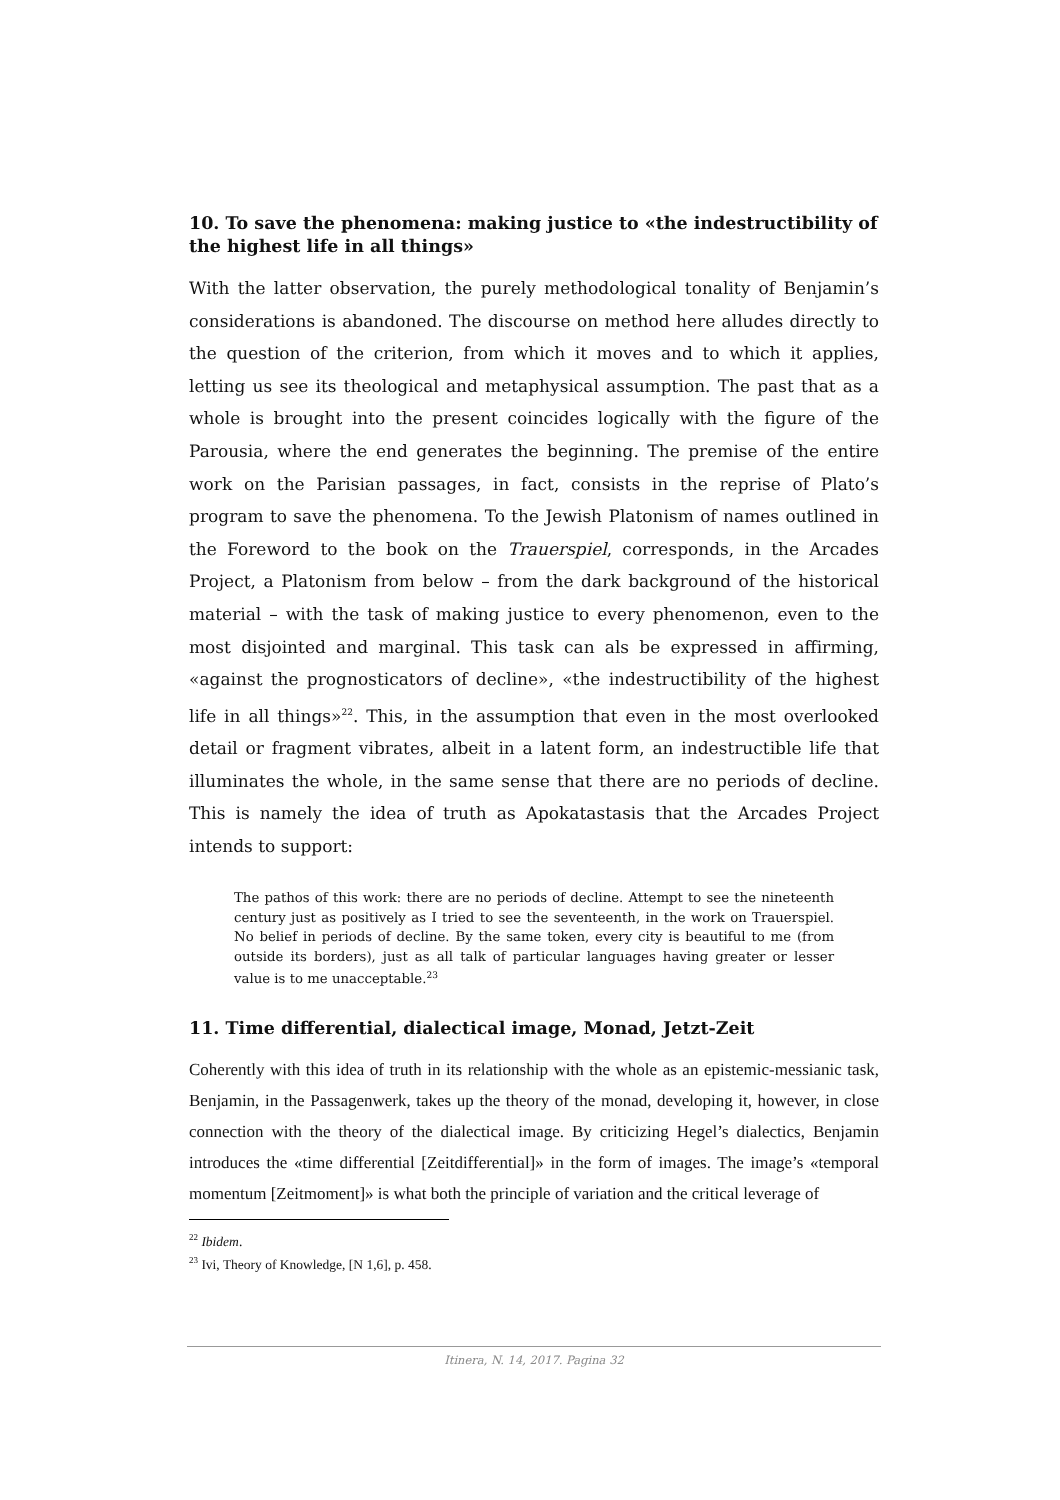10. To save the phenomena: making justice to «the indestructibility of the highest life in all things»
With the latter observation, the purely methodological tonality of Benjamin’s considerations is abandoned. The discourse on method here alludes directly to the question of the criterion, from which it moves and to which it applies, letting us see its theological and metaphysical assumption. The past that as a whole is brought into the present coincides logically with the figure of the Parousia, where the end generates the beginning. The premise of the entire work on the Parisian passages, in fact, consists in the reprise of Plato’s program to save the phenomena. To the Jewish Platonism of names outlined in the Foreword to the book on the Trauerspiel, corresponds, in the Arcades Project, a Platonism from below – from the dark background of the historical material – with the task of making justice to every phenomenon, even to the most disjointed and marginal. This task can als be expressed in affirming, «against the prognosticators of decline», «the indestructibility of the highest life in all things»<sup>22</sup>. This, in the assumption that even in the most overlooked detail or fragment vibrates, albeit in a latent form, an indestructible life that illuminates the whole, in the same sense that there are no periods of decline. This is namely the idea of truth as Apokatastasis that the Arcades Project intends to support:
The pathos of this work: there are no periods of decline. Attempt to see the nineteenth century just as positively as I tried to see the seventeenth, in the work on Trauerspiel. No belief in periods of decline. By the same token, every city is beautiful to me (from outside its borders), just as all talk of particular languages having greater or lesser value is to me unacceptable.<sup>23</sup>
11. Time differential, dialectical image, Monad, Jetzt-Zeit
Coherently with this idea of truth in its relationship with the whole as an epistemic-messianic task, Benjamin, in the Passagenwerk, takes up the theory of the monad, developing it, however, in close connection with the theory of the dialectical image. By criticizing Hegel’s dialectics, Benjamin introduces the «time differential [Zeitdifferential]» in the form of images. The image’s «temporal momentum [Zeitmoment]» is what both the principle of variation and the critical leverage of
<sup>22</sup> Ibidem.
<sup>23</sup> Ivi, Theory of Knowledge, [N 1,6], p. 458.
Itinera, N. 14, 2017. Pagina 32